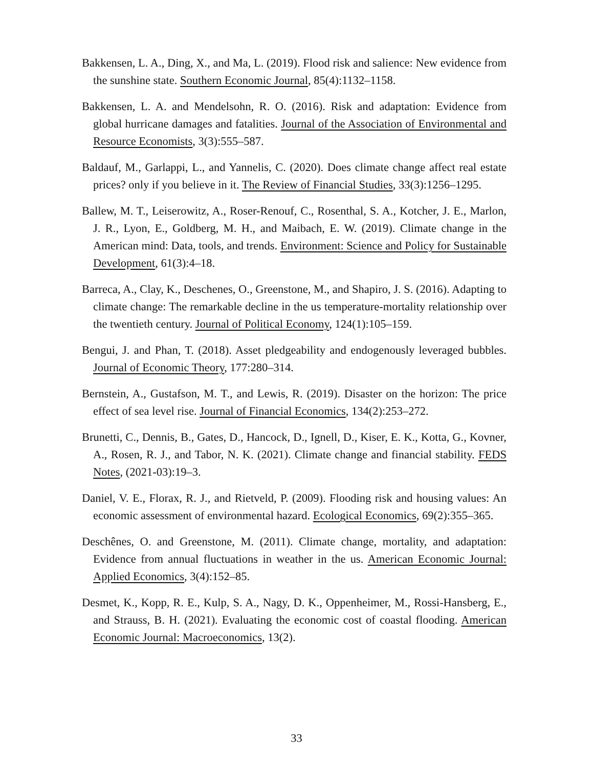Bakkensen, L. A., Ding, X., and Ma, L. (2019). Flood risk and salience: New evidence from the sunshine state. Southern Economic Journal, 85(4):1132–1158.
Bakkensen, L. A. and Mendelsohn, R. O. (2016). Risk and adaptation: Evidence from global hurricane damages and fatalities. Journal of the Association of Environmental and Resource Economists, 3(3):555–587.
Baldauf, M., Garlappi, L., and Yannelis, C. (2020). Does climate change affect real estate prices? only if you believe in it. The Review of Financial Studies, 33(3):1256–1295.
Ballew, M. T., Leiserowitz, A., Roser-Renouf, C., Rosenthal, S. A., Kotcher, J. E., Marlon, J. R., Lyon, E., Goldberg, M. H., and Maibach, E. W. (2019). Climate change in the American mind: Data, tools, and trends. Environment: Science and Policy for Sustainable Development, 61(3):4–18.
Barreca, A., Clay, K., Deschenes, O., Greenstone, M., and Shapiro, J. S. (2016). Adapting to climate change: The remarkable decline in the us temperature-mortality relationship over the twentieth century. Journal of Political Economy, 124(1):105–159.
Bengui, J. and Phan, T. (2018). Asset pledgeability and endogenously leveraged bubbles. Journal of Economic Theory, 177:280–314.
Bernstein, A., Gustafson, M. T., and Lewis, R. (2019). Disaster on the horizon: The price effect of sea level rise. Journal of Financial Economics, 134(2):253–272.
Brunetti, C., Dennis, B., Gates, D., Hancock, D., Ignell, D., Kiser, E. K., Kotta, G., Kovner, A., Rosen, R. J., and Tabor, N. K. (2021). Climate change and financial stability. FEDS Notes, (2021-03):19–3.
Daniel, V. E., Florax, R. J., and Rietveld, P. (2009). Flooding risk and housing values: An economic assessment of environmental hazard. Ecological Economics, 69(2):355–365.
Deschênes, O. and Greenstone, M. (2011). Climate change, mortality, and adaptation: Evidence from annual fluctuations in weather in the us. American Economic Journal: Applied Economics, 3(4):152–85.
Desmet, K., Kopp, R. E., Kulp, S. A., Nagy, D. K., Oppenheimer, M., Rossi-Hansberg, E., and Strauss, B. H. (2021). Evaluating the economic cost of coastal flooding. American Economic Journal: Macroeconomics, 13(2).
33